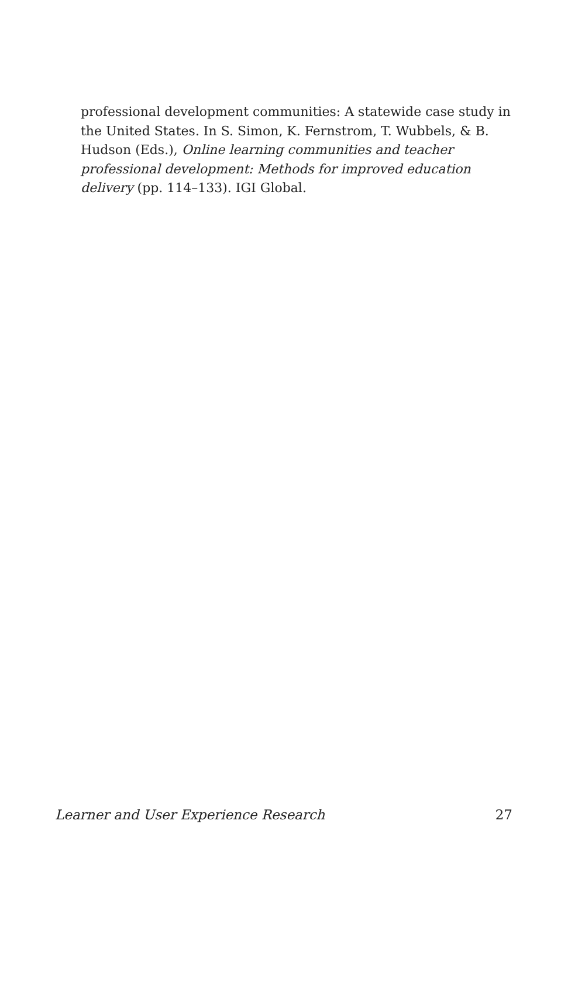professional development communities: A statewide case study in the United States. In S. Simon, K. Fernstrom, T. Wubbels, & B. Hudson (Eds.), Online learning communities and teacher professional development: Methods for improved education delivery (pp. 114–133). IGI Global.
Learner and User Experience Research 27